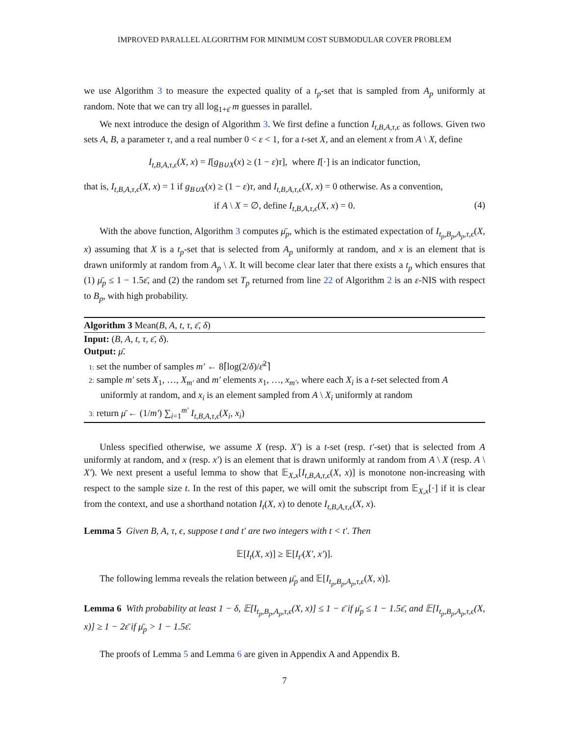IMPROVED PARALLEL ALGORITHM FOR MINIMUM COST SUBMODULAR COVER PROBLEM
we use Algorithm 3 to measure the expected quality of a t<sub>p</sub>-set that is sampled from A<sub>p</sub> uniformly at random. Note that we can try all log<sub>1+ε̄</sub> m guesses in parallel.
We next introduce the design of Algorithm 3. We first define a function I<sub>t,B,A,τ,ϵ</sub> as follows. Given two sets A, B, a parameter τ, and a real number 0 < ε < 1, for a t-set X, and an element x from A \ X, define
I<sub>t,B,A,τ,ϵ</sub>(X, x) = I[g<sub>B∪X</sub>(x) ≥ (1 − ε)τ], where I[·] is an indicator function,
that is, I<sub>t,B,A,τ,ϵ</sub>(X, x) = 1 if g<sub>B∪X</sub>(x) ≥ (1 − ε)τ, and I<sub>t,B,A,τ,ϵ</sub>(X, x) = 0 otherwise. As a convention,
if A \ X = ∅, define I<sub>t,B,A,τ,ϵ</sub>(X, x) = 0. (4)
With the above function, Algorithm 3 computes μ̄<sub>p</sub>, which is the estimated expectation of I<sub>t<sub>p</sub>,B<sub>p</sub>,A<sub>p</sub>,τ,ϵ</sub>(X, x) assuming that X is a t<sub>p</sub>-set that is selected from A<sub>p</sub> uniformly at random, and x is an element that is drawn uniformly at random from A<sub>p</sub> \ X. It will become clear later that there exists a t<sub>p</sub> which ensures that (1) μ̄<sub>p</sub> ≤ 1 − 1.5ε̄, and (2) the random set T<sub>p</sub> returned from line 22 of Algorithm 2 is an ε-NIS with respect to B<sub>p</sub>, with high probability.
Algorithm 3 Mean(B, A, t, τ, ε̄, δ)
Input: (B, A, t, τ, ε̄, δ).
Output: μ̄.
1: set the number of samples m′ ← 8⌈log(2/δ)/ε̄<sup>2</sup>⌉
2: sample m′ sets X<sub>1</sub>, …, X<sub>m′</sub> and m′ elements x<sub>1</sub>, …, x<sub>m′</sub>, where each X<sub>i</sub> is a t-set selected from A uniformly at random, and x<sub>i</sub> is an element sampled from A \ X<sub>i</sub> uniformly at random
3: return μ̄ ← (1/m′) ∑<sub>i=1</sub><sup>m′</sup> I<sub>t,B,A,τ,ϵ</sub>(X<sub>i</sub>, x<sub>i</sub>)
Unless specified otherwise, we assume X (resp. X′) is a t-set (resp. t′-set) that is selected from A uniformly at random, and x (resp. x′) is an element that is drawn uniformly at random from A \ X (resp. A \ X′). We next present a useful lemma to show that 𝔼<sub>X,x</sub>[I<sub>t,B,A,τ,ϵ</sub>(X, x)] is monotone non-increasing with respect to the sample size t. In the rest of this paper, we will omit the subscript from 𝔼<sub>X,x</sub>[·] if it is clear from the context, and use a shorthand notation I<sub>t</sub>(X, x) to denote I<sub>t,B,A,τ,ϵ</sub>(X, x).
Lemma 5 Given B, A, τ, ϵ, suppose t and t′ are two integers with t < t′. Then
𝔼[I<sub>t</sub>(X, x)] ≥ 𝔼[I<sub>t′</sub>(X′, x′)].
The following lemma reveals the relation between μ̄<sub>p</sub> and 𝔼[I<sub>t<sub>p</sub>,B<sub>p</sub>,A<sub>p</sub>,τ,ϵ</sub>(X, x)].
Lemma 6 With probability at least 1 − δ, 𝔼[I<sub>t<sub>p</sub>,B<sub>p</sub>,A<sub>p</sub>,τ,ϵ</sub>(X, x)] ≤ 1 − ε̄ if μ̄<sub>p</sub> ≤ 1 − 1.5ε̄, and 𝔼[I<sub>t<sub>p</sub>,B<sub>p</sub>,A<sub>p</sub>,τ,ϵ</sub>(X, x)] ≥ 1 − 2ε̄ if μ̄<sub>p</sub> > 1 − 1.5ε̄.
The proofs of Lemma 5 and Lemma 6 are given in Appendix A and Appendix B.
7